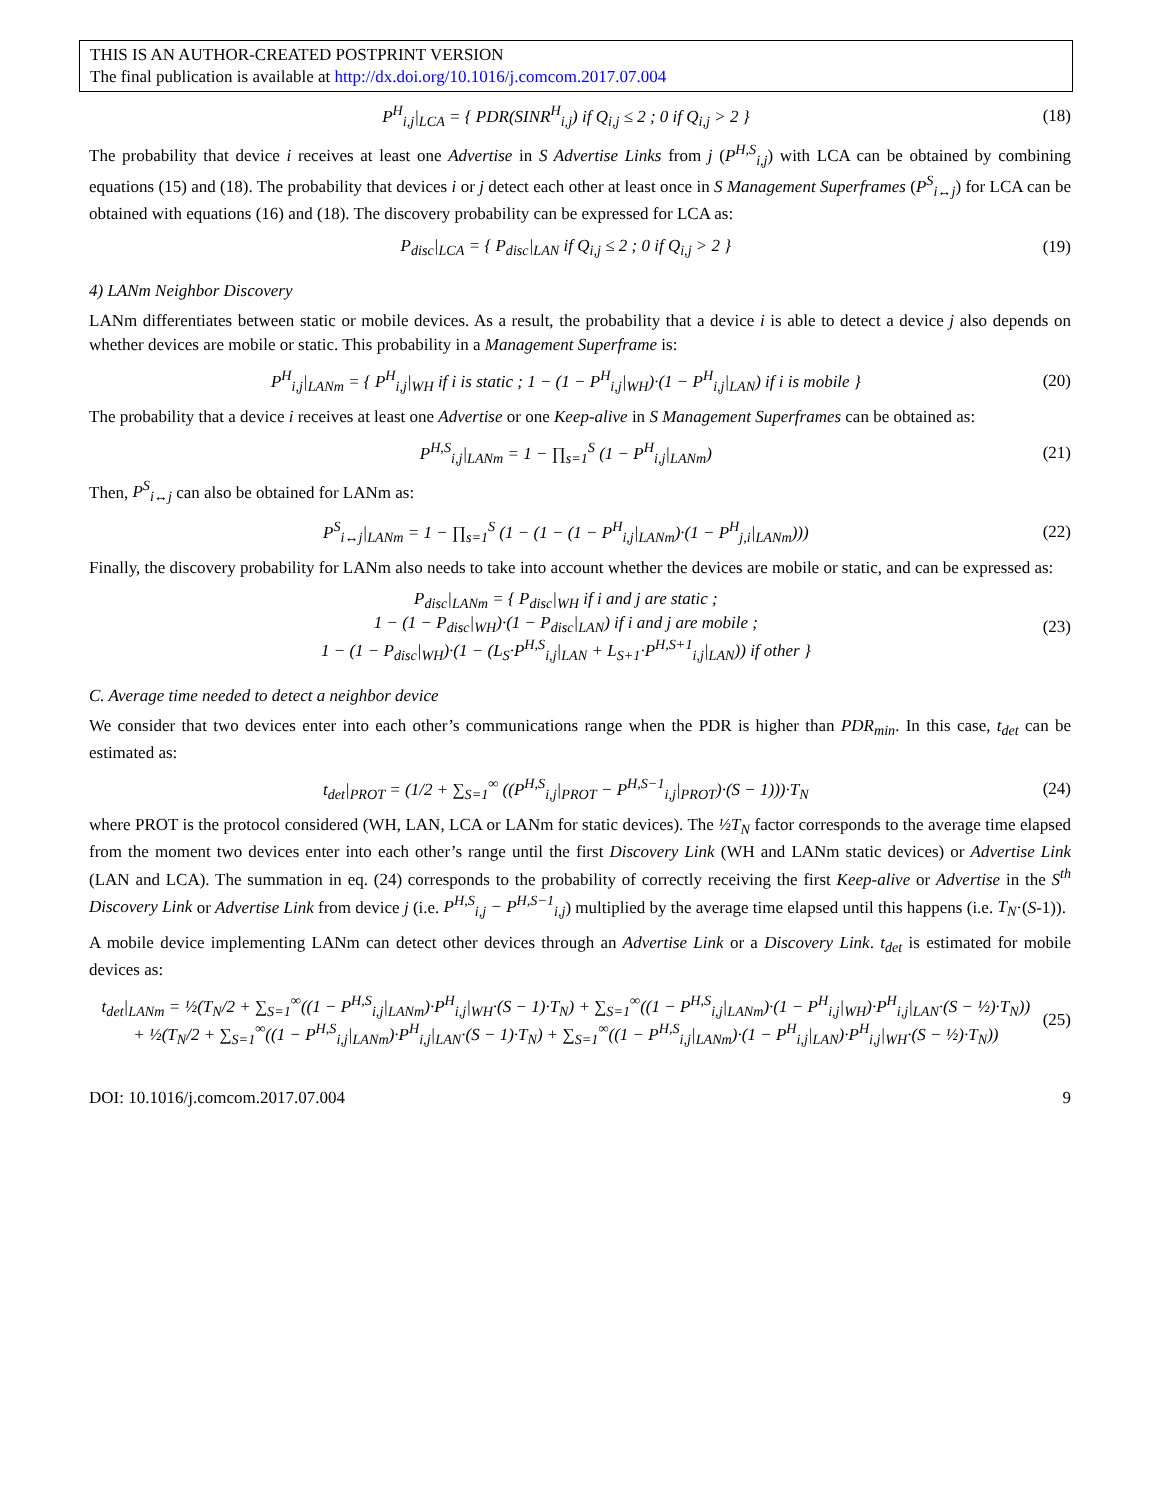THIS IS AN AUTHOR-CREATED POSTPRINT VERSION
The final publication is available at http://dx.doi.org/10.1016/j.comcom.2017.07.004
P<sup>H</sup><sub>i,j</sub>|<sub>LCA</sub> = { PDR(SINR<sup>H</sup><sub>i,j</sub>) if Q<sub>i,j</sub> ≤ 2 ; 0 if Q<sub>i,j</sub> > 2 }
(18)
The probability that device i receives at least one Advertise in S Advertise Links from j (P<sup>H,S</sup><sub>i,j</sub>) with LCA can be obtained by combining equations (15) and (18). The probability that devices i or j detect each other at least once in S Management Superframes (P<sup>S</sup><sub>i↔j</sub>) for LCA can be obtained with equations (16) and (18). The discovery probability can be expressed for LCA as:
P<sub>disc</sub>|<sub>LCA</sub> = { P<sub>disc</sub>|<sub>LAN</sub> if Q<sub>i,j</sub> ≤ 2 ; 0 if Q<sub>i,j</sub> > 2 }
(19)
4) LANm Neighbor Discovery
LANm differentiates between static or mobile devices. As a result, the probability that a device i is able to detect a device j also depends on whether devices are mobile or static. This probability in a Management Superframe is:
P<sup>H</sup><sub>i,j</sub>|<sub>LANm</sub> = { P<sup>H</sup><sub>i,j</sub>|<sub>WH</sub> if i is static ; 1 − (1 − P<sup>H</sup><sub>i,j</sub>|<sub>WH</sub>)·(1 − P<sup>H</sup><sub>i,j</sub>|<sub>LAN</sub>) if i is mobile }
(20)
The probability that a device i receives at least one Advertise or one Keep-alive in S Management Superframes can be obtained as:
P<sup>H,S</sup><sub>i,j</sub>|<sub>LANm</sub> = 1 − ∏<sub>s=1</sub><sup>S</sup> (1 − P<sup>H</sup><sub>i,j</sub>|<sub>LANm</sub>)
(21)
Then, P<sup>S</sup><sub>i↔j</sub> can also be obtained for LANm as:
P<sup>S</sup><sub>i↔j</sub>|<sub>LANm</sub> = 1 − ∏<sub>s=1</sub><sup>S</sup> (1 − (1 − (1 − P<sup>H</sup><sub>i,j</sub>|<sub>LANm</sub>)·(1 − P<sup>H</sup><sub>j,i</sub>|<sub>LANm</sub>)))
(22)
Finally, the discovery probability for LANm also needs to take into account whether the devices are mobile or static, and can be expressed as:
P<sub>disc</sub>|<sub>LANm</sub> = { P<sub>disc</sub>|<sub>WH</sub> if i and j are static ;
1 − (1 − P<sub>disc</sub>|<sub>WH</sub>)·(1 − P<sub>disc</sub>|<sub>LAN</sub>) if i and j are mobile ;
1 − (1 − P<sub>disc</sub>|<sub>WH</sub>)·(1 − (L<sub>S</sub>·P<sup>H,S</sup><sub>i,j</sub>|<sub>LAN</sub> + L<sub>S+1</sub>·P<sup>H,S+1</sup><sub>i,j</sub>|<sub>LAN</sub>)) if other }
(23)
C. Average time needed to detect a neighbor device
We consider that two devices enter into each other’s communications range when the PDR is higher than PDR<sub>min</sub>. In this case, t<sub>det</sub> can be estimated as:
t<sub>det</sub>|<sub>PROT</sub> = (1/2 + ∑<sub>S=1</sub><sup>∞</sup> ((P<sup>H,S</sup><sub>i,j</sub>|<sub>PROT</sub> − P<sup>H,S−1</sup><sub>i,j</sub>|<sub>PROT</sub>)·(S − 1)))·T<sub>N</sub>
(24)
where PROT is the protocol considered (WH, LAN, LCA or LANm for static devices). The ½T<sub>N</sub> factor corresponds to the average time elapsed from the moment two devices enter into each other’s range until the first Discovery Link (WH and LANm static devices) or Advertise Link (LAN and LCA). The summation in eq. (24) corresponds to the probability of correctly receiving the first Keep-alive or Advertise in the S<sup>th</sup> Discovery Link or Advertise Link from device j (i.e. P<sup>H,S</sup><sub>i,j</sub> − P<sup>H,S−1</sup><sub>i,j</sub>) multiplied by the average time elapsed until this happens (i.e. T<sub>N</sub>·(S-1)).
A mobile device implementing LANm can detect other devices through an Advertise Link or a Discovery Link. t<sub>det</sub> is estimated for mobile devices as:
t<sub>det</sub>|<sub>LANm</sub> = ½(T<sub>N</sub>/2 + ∑<sub>S=1</sub><sup>∞</sup>((1 − P<sup>H,S</sup><sub>i,j</sub>|<sub>LANm</sub>)·P<sup>H</sup><sub>i,j</sub>|<sub>WH</sub>·(S − 1)·T<sub>N</sub>) + ∑<sub>S=1</sub><sup>∞</sup>((1 − P<sup>H,S</sup><sub>i,j</sub>|<sub>LANm</sub>)·(1 − P<sup>H</sup><sub>i,j</sub>|<sub>WH</sub>)·P<sup>H</sup><sub>i,j</sub>|<sub>LAN</sub>·(S − ½)·T<sub>N</sub>))
+ ½(T<sub>N</sub>/2 + ∑<sub>S=1</sub><sup>∞</sup>((1 − P<sup>H,S</sup><sub>i,j</sub>|<sub>LANm</sub>)·P<sup>H</sup><sub>i,j</sub>|<sub>LAN</sub>·(S − 1)·T<sub>N</sub>) + ∑<sub>S=1</sub><sup>∞</sup>((1 − P<sup>H,S</sup><sub>i,j</sub>|<sub>LANm</sub>)·(1 − P<sup>H</sup><sub>i,j</sub>|<sub>LAN</sub>)·P<sup>H</sup><sub>i,j</sub>|<sub>WH</sub>·(S − ½)·T<sub>N</sub>))
(25)
DOI: 10.1016/j.comcom.2017.07.004 9